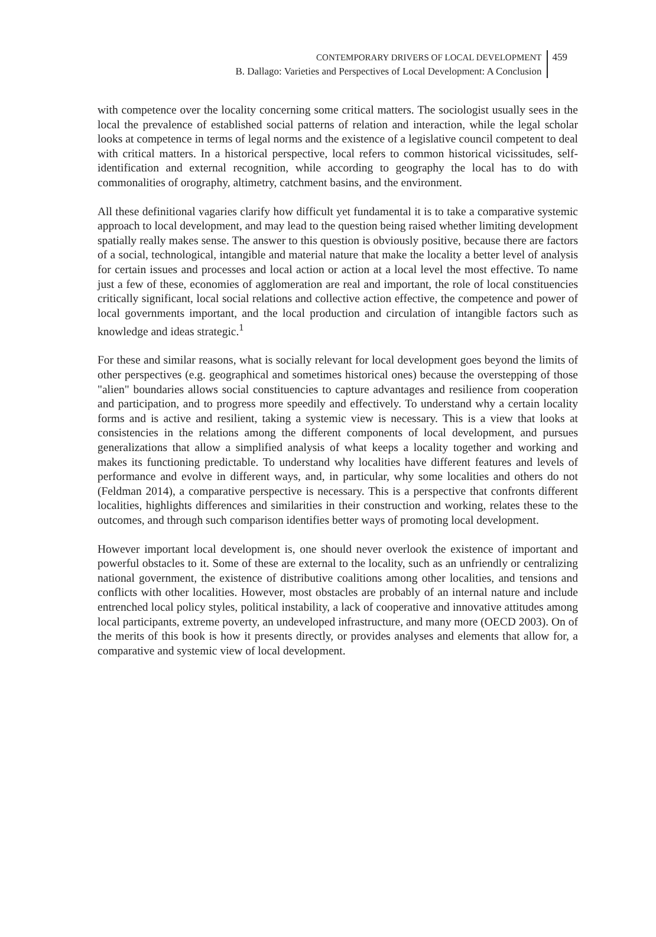CONTEMPORARY DRIVERS OF LOCAL DEVELOPMENT
B. Dallago: Varieties and Perspectives of Local Development: A Conclusion
459
with competence over the locality concerning some critical matters. The sociologist usually sees in the local the prevalence of established social patterns of relation and interaction, while the legal scholar looks at competence in terms of legal norms and the existence of a legislative council competent to deal with critical matters. In a historical perspective, local refers to common historical vicissitudes, self-identification and external recognition, while according to geography the local has to do with commonalities of orography, altimetry, catchment basins, and the environment.
All these definitional vagaries clarify how difficult yet fundamental it is to take a comparative systemic approach to local development, and may lead to the question being raised whether limiting development spatially really makes sense. The answer to this question is obviously positive, because there are factors of a social, technological, intangible and material nature that make the locality a better level of analysis for certain issues and processes and local action or action at a local level the most effective. To name just a few of these, economies of agglomeration are real and important, the role of local constituencies critically significant, local social relations and collective action effective, the competence and power of local governments important, and the local production and circulation of intangible factors such as knowledge and ideas strategic.<sup>1</sup>
For these and similar reasons, what is socially relevant for local development goes beyond the limits of other perspectives (e.g. geographical and sometimes historical ones) because the overstepping of those "alien" boundaries allows social constituencies to capture advantages and resilience from cooperation and participation, and to progress more speedily and effectively. To understand why a certain locality forms and is active and resilient, taking a systemic view is necessary. This is a view that looks at consistencies in the relations among the different components of local development, and pursues generalizations that allow a simplified analysis of what keeps a locality together and working and makes its functioning predictable. To understand why localities have different features and levels of performance and evolve in different ways, and, in particular, why some localities and others do not (Feldman 2014), a comparative perspective is necessary. This is a perspective that confronts different localities, highlights differences and similarities in their construction and working, relates these to the outcomes, and through such comparison identifies better ways of promoting local development.
However important local development is, one should never overlook the existence of important and powerful obstacles to it. Some of these are external to the locality, such as an unfriendly or centralizing national government, the existence of distributive coalitions among other localities, and tensions and conflicts with other localities. However, most obstacles are probably of an internal nature and include entrenched local policy styles, political instability, a lack of cooperative and innovative attitudes among local participants, extreme poverty, an undeveloped infrastructure, and many more (OECD 2003). On of the merits of this book is how it presents directly, or provides analyses and elements that allow for, a comparative and systemic view of local development.